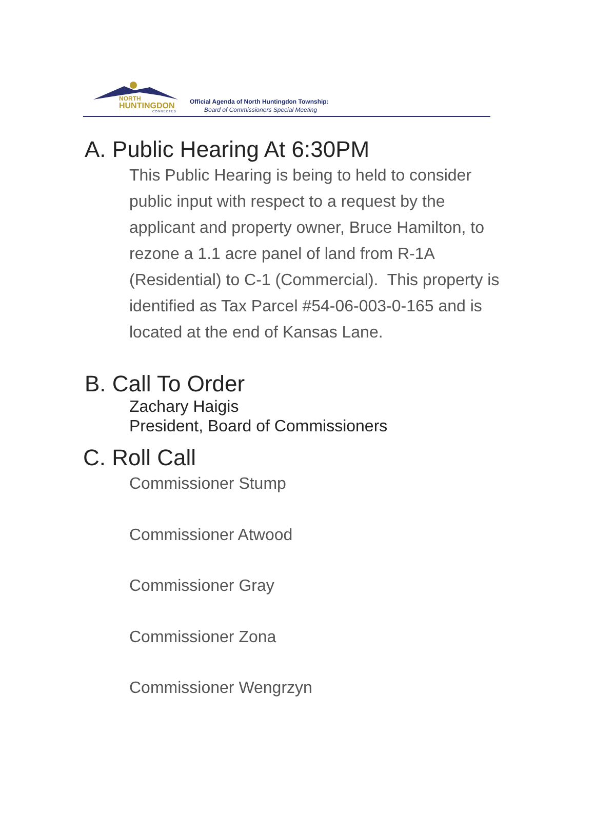NORTH
HUNTINGDON
CONNECTED
Official Agenda of North Huntingdon Township:
Board of Commissioners Special Meeting
A. Public Hearing At 6:30PM
This Public Hearing is being to held to consider public input with respect to a request by the applicant and property owner, Bruce Hamilton, to rezone a 1.1 acre panel of land from R-1A (Residential) to C-1 (Commercial). This property is identified as Tax Parcel #54-06-003-0-165 and is located at the end of Kansas Lane.
B. Call To Order
Zachary Haigis
President, Board of Commissioners
C. Roll Call
Commissioner Stump
Commissioner Atwood
Commissioner Gray
Commissioner Zona
Commissioner Wengrzyn